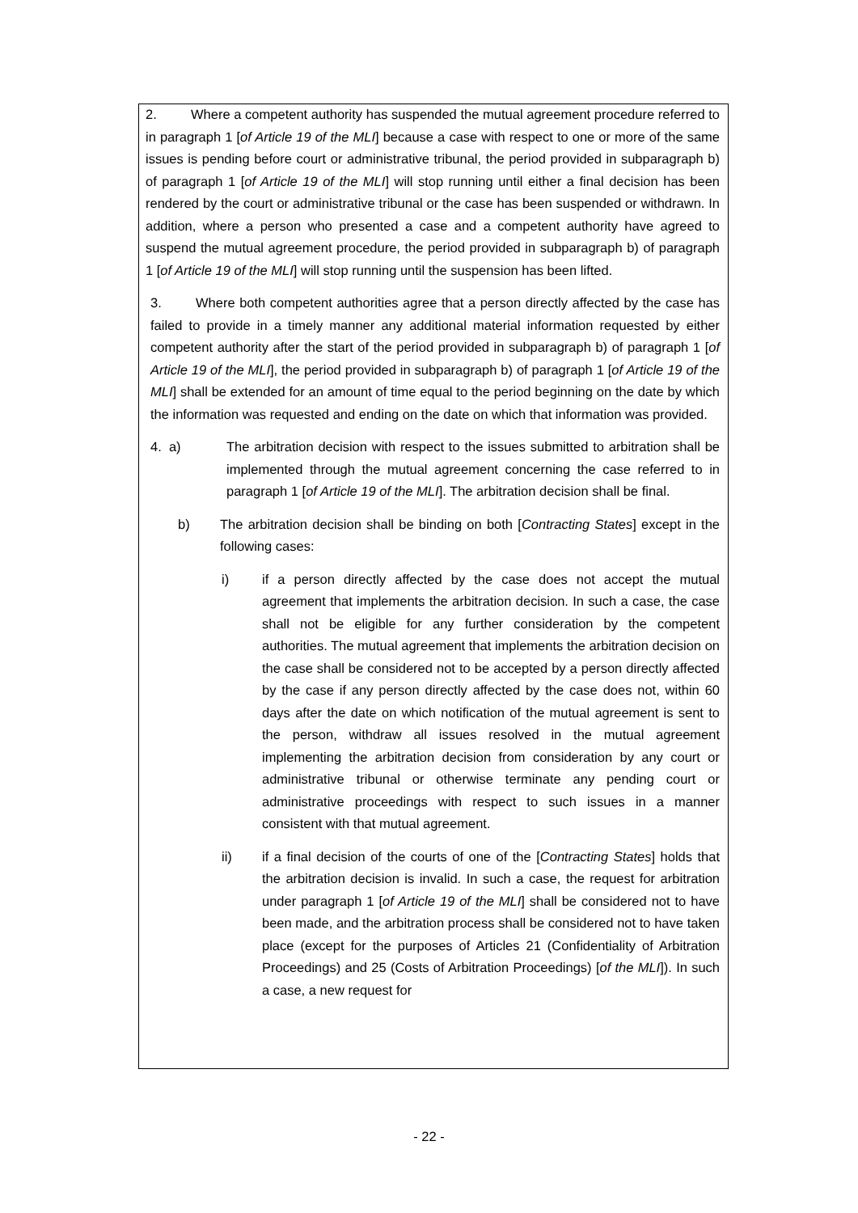2. Where a competent authority has suspended the mutual agreement procedure referred to in paragraph 1 [of Article 19 of the MLI] because a case with respect to one or more of the same issues is pending before court or administrative tribunal, the period provided in subparagraph b) of paragraph 1 [of Article 19 of the MLI] will stop running until either a final decision has been rendered by the court or administrative tribunal or the case has been suspended or withdrawn. In addition, where a person who presented a case and a competent authority have agreed to suspend the mutual agreement procedure, the period provided in subparagraph b) of paragraph 1 [of Article 19 of the MLI] will stop running until the suspension has been lifted.
3. Where both competent authorities agree that a person directly affected by the case has failed to provide in a timely manner any additional material information requested by either competent authority after the start of the period provided in subparagraph b) of paragraph 1 [of Article 19 of the MLI], the period provided in subparagraph b) of paragraph 1 [of Article 19 of the MLI] shall be extended for an amount of time equal to the period beginning on the date by which the information was requested and ending on the date on which that information was provided.
4. a)
The arbitration decision with respect to the issues submitted to arbitration shall be implemented through the mutual agreement concerning the case referred to in paragraph 1 [of Article 19 of the MLI]. The arbitration decision shall be final.
b) The arbitration decision shall be binding on both [Contracting States] except in the following cases:
i) if a person directly affected by the case does not accept the mutual agreement that implements the arbitration decision. In such a case, the case shall not be eligible for any further consideration by the competent authorities. The mutual agreement that implements the arbitration decision on the case shall be considered not to be accepted by a person directly affected by the case if any person directly affected by the case does not, within 60 days after the date on which notification of the mutual agreement is sent to the person, withdraw all issues resolved in the mutual agreement implementing the arbitration decision from consideration by any court or administrative tribunal or otherwise terminate any pending court or administrative proceedings with respect to such issues in a manner consistent with that mutual agreement.
ii) if a final decision of the courts of one of the [Contracting States] holds that the arbitration decision is invalid. In such a case, the request for arbitration under paragraph 1 [of Article 19 of the MLI] shall be considered not to have been made, and the arbitration process shall be considered not to have taken place (except for the purposes of Articles 21 (Confidentiality of Arbitration Proceedings) and 25 (Costs of Arbitration Proceedings) [of the MLI]). In such a case, a new request for
- 22 -